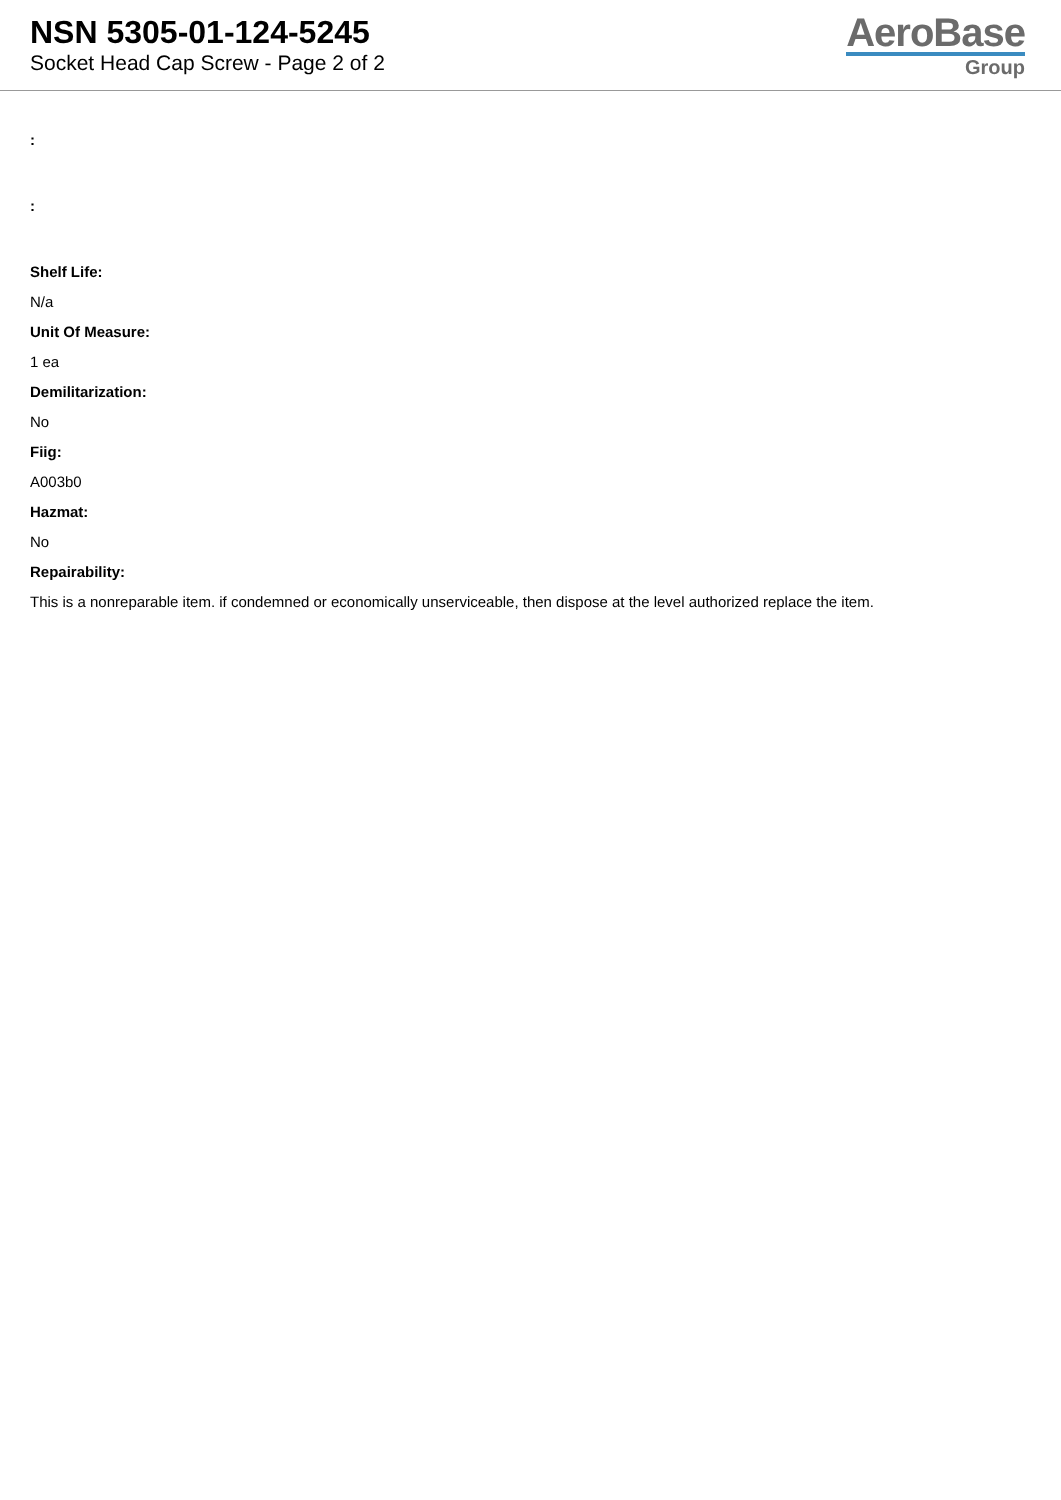NSN 5305-01-124-5245
Socket Head Cap Screw - Page 2 of 2
AeroBase
Group
:
:
Shelf Life:
N/a
Unit Of Measure:
1 ea
Demilitarization:
No
Fiig:
A003b0
Hazmat:
No
Repairability:
This is a nonreparable item. if condemned or economically unserviceable, then dispose at the level authorized replace the item.